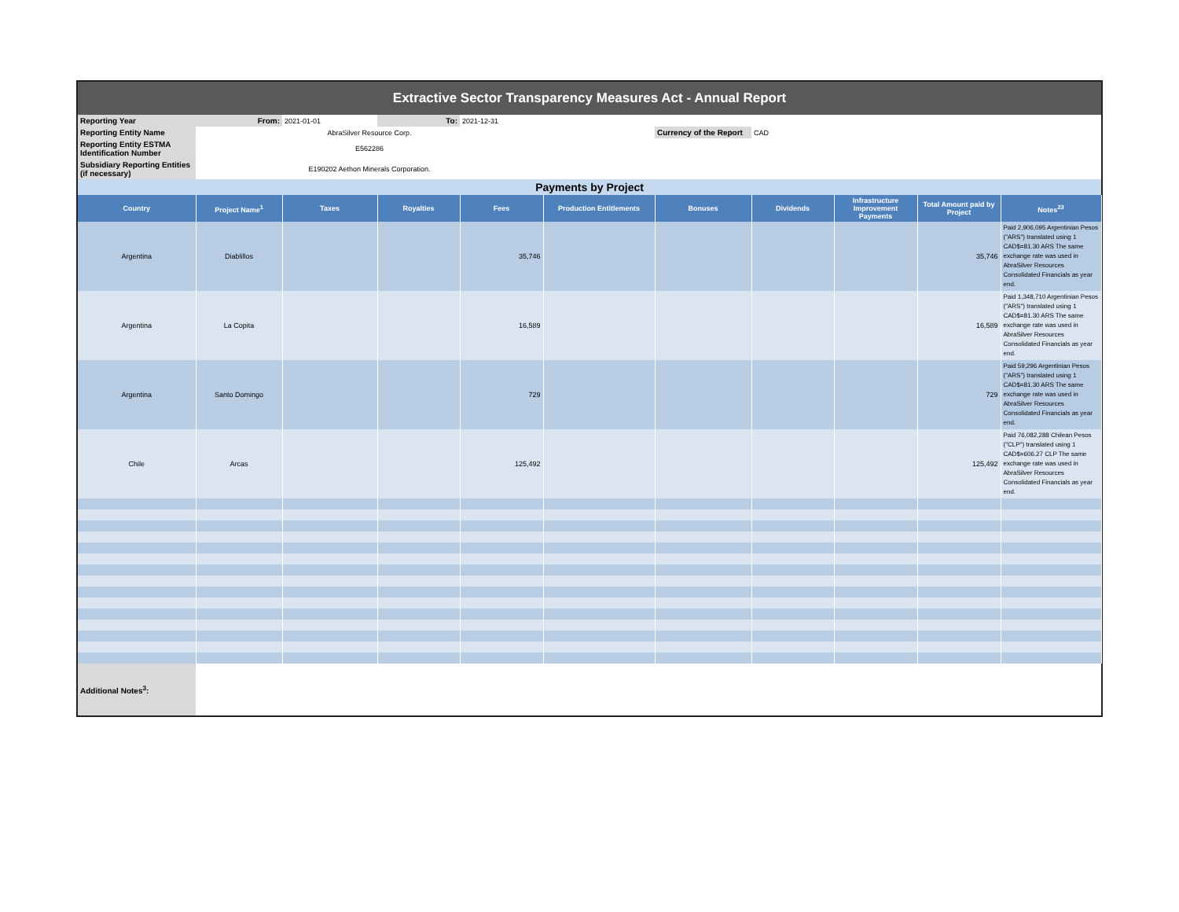| Extractive Sector Transparency Measures Act - Annual Report | | | | | | | | | | |
| Reporting Year | From: | 2021-01-01 | To: | 2021-12-31 | | | | | | |
| Reporting Entity Name | AbraSilver Resource Corp. | | | | | Currency of the Report | CAD | | | |
| Reporting Entity ESTMA Identification Number | E562286 | | | | | | | | | |
| Subsidiary Reporting Entities (if necessary) | E190202 Aethon Minerals Corporation. | | | | | | | | | |
| Payments by Project | | | | | | | | | | |
| Country | Project Name<sup>1</sup> | Taxes | Royalties | Fees | Production Entitlements | Bonuses | Dividends | Infrastructure Improvement Payments | Total Amount paid by Project | Notes<sup>23</sup> |
| Argentina | Diablillos | | | 35,746 | | | | | 35,746 | Paid 2,906,095 Argentinian Pesos ("ARS") translated using 1 CAD$=81.30 ARS The same exchange rate was used in AbraSilver Resources Consolidated Financials as year end. |
| Argentina | La Copita | | | 16,589 | | | | | 16,589 | Paid 1,348,710 Argentinian Pesos ("ARS") translated using 1 CAD$=81.30 ARS The same exchange rate was used in AbraSilver Resources Consolidated Financials as year end. |
| Argentina | Santo Domingo | | | 729 | | | | | 729 | Paid 59,296 Argentinian Pesos ("ARS") translated using 1 CAD$=81.30 ARS The same exchange rate was used in AbraSilver Resources Consolidated Financials as year end. |
| Chile | Arcas | | | 125,492 | | | | | 125,492 | Paid 76,082,288 Chilean Pesos ("CLP") translated using 1 CAD$=606.27 CLP The same exchange rate was used in AbraSilver Resources Consolidated Financials as year end. |
| Additional Notes<sup>3</sup>: | | | | | | | | | | |